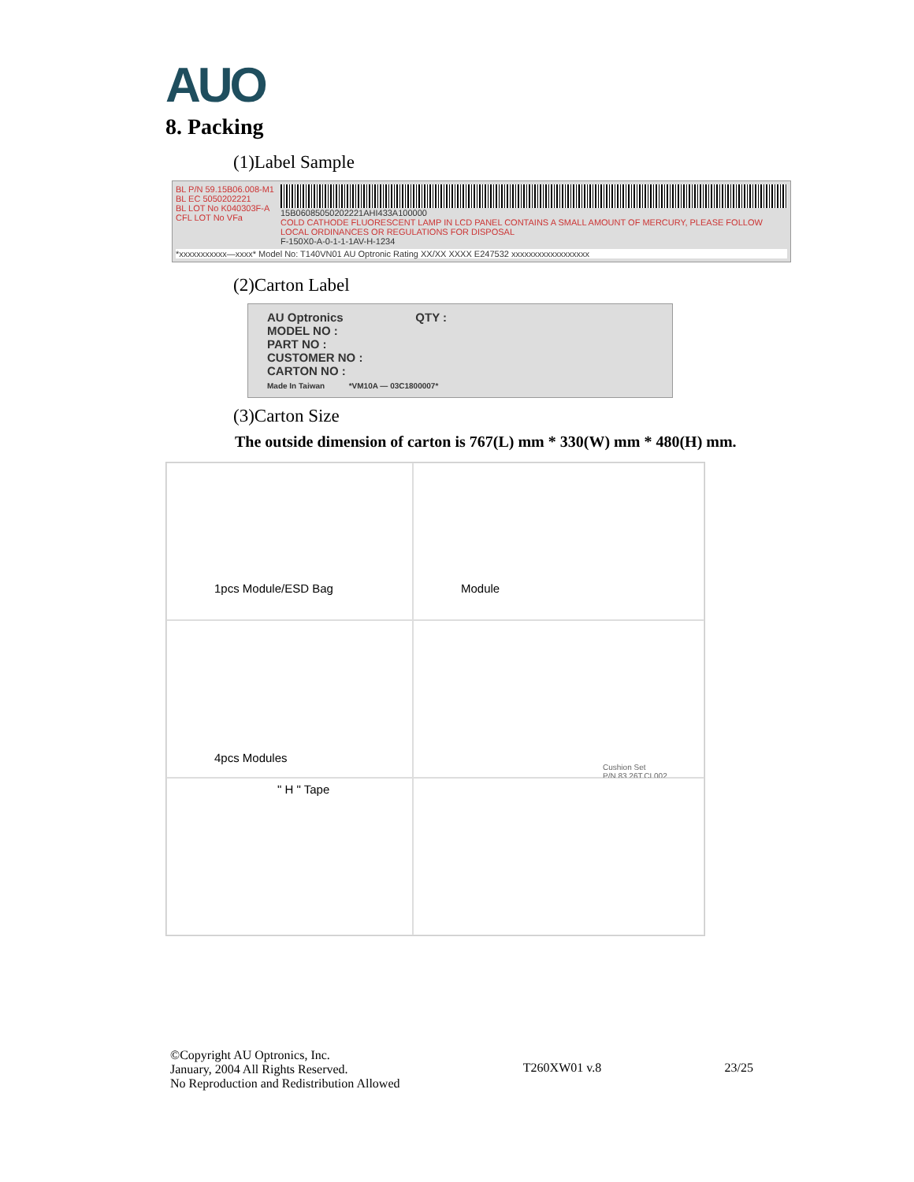AUO
8. Packing
(1)Label Sample
BL P/N 59.15B06.008-M1
BL EC 5050202221
BL LOT No K040303F-A
CFL LOT No VFa
15B06085050202221AHI433A100000
COLD CATHODE FLUORESCENT LAMP IN LCD PANEL CONTAINS A SMALL AMOUNT OF MERCURY, PLEASE FOLLOW LOCAL ORDINANCES OR REGULATIONS FOR DISPOSAL
F-150X0-A-0-1-1-1AV-H-1234
*xxxxxxxxxxx—xxxx* Model No: T140VN01 AU Optronic Rating XX/XX XXXX E247532 xxxxxxxxxxxxxxxxxx
(2)Carton Label
AU Optronics QTY :
MODEL NO :
PART NO :
CUSTOMER NO :
CARTON NO :
Made In Taiwan *VM10A — 03C1800007*
(3)Carton Size
The outside dimension of carton is 767(L) mm * 330(W) mm * 480(H) mm.
1pcs Module/ESD Bag
Module
4pcs Modules
Cushion Set
P/N 83.26T.CL002
" H " Tape
©Copyright AU Optronics, Inc.
January, 2004 All Rights Reserved.
No Reproduction and Redistribution Allowed
T260XW01 v.8
23/25